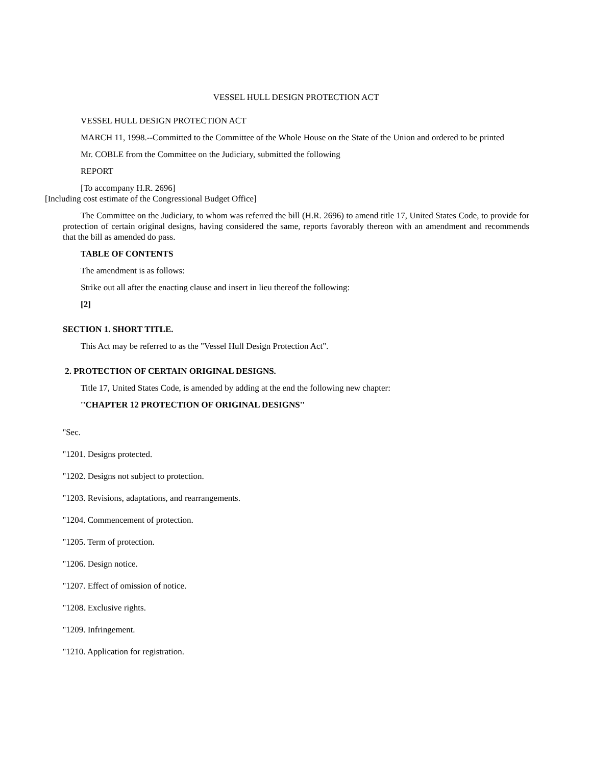VESSEL HULL DESIGN PROTECTION ACT
VESSEL HULL DESIGN PROTECTION ACT
MARCH 11, 1998.--Committed to the Committee of the Whole House on the State of the Union and ordered to be printed
Mr. COBLE from the Committee on the Judiciary, submitted the following
REPORT
[To accompany H.R. 2696]
[Including cost estimate of the Congressional Budget Office]
The Committee on the Judiciary, to whom was referred the bill (H.R. 2696) to amend title 17, United States Code, to provide for protection of certain original designs, having considered the same, reports favorably thereon with an amendment and recommends that the bill as amended do pass.
TABLE OF CONTENTS
The amendment is as follows:
Strike out all after the enacting clause and insert in lieu thereof the following:
[2]
SECTION 1. SHORT TITLE.
This Act may be referred to as the "Vessel Hull Design Protection Act".
2. PROTECTION OF CERTAIN ORIGINAL DESIGNS.
Title 17, United States Code, is amended by adding at the end the following new chapter:
''CHAPTER 12 PROTECTION OF ORIGINAL DESIGNS''
''Sec.
''1201. Designs protected.
''1202. Designs not subject to protection.
''1203. Revisions, adaptations, and rearrangements.
''1204. Commencement of protection.
''1205. Term of protection.
''1206. Design notice.
''1207. Effect of omission of notice.
''1208. Exclusive rights.
''1209. Infringement.
''1210. Application for registration.